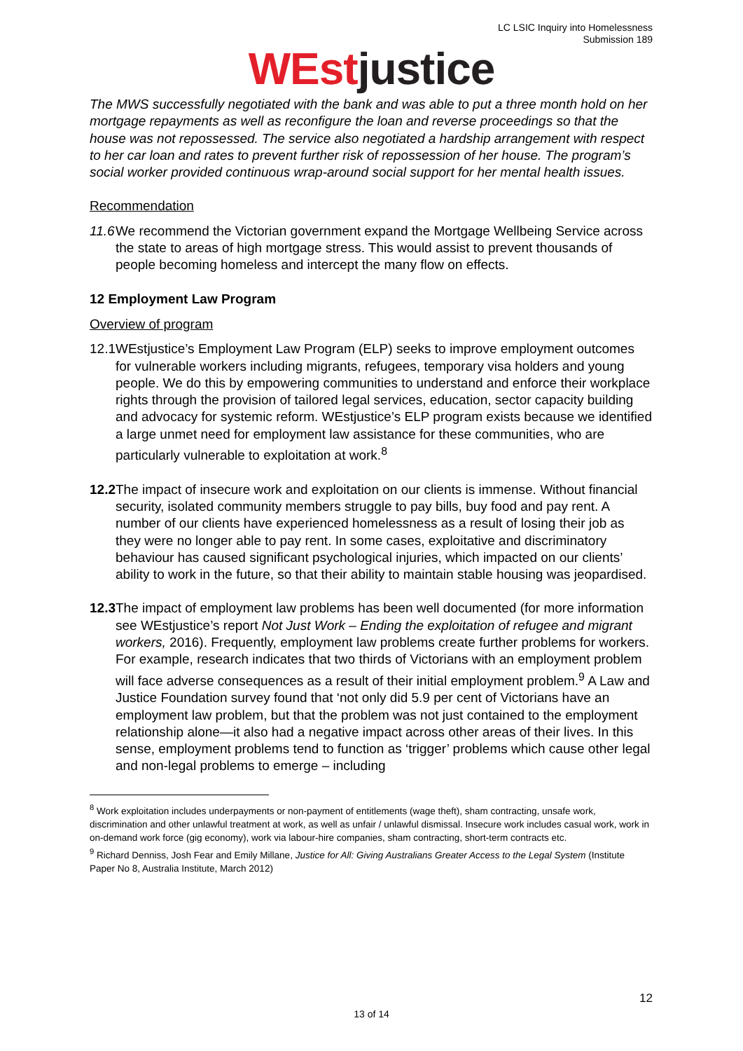LC LSIC Inquiry into Homelessness
Submission 189
WEst justice
The MWS successfully negotiated with the bank and was able to put a three month hold on her mortgage repayments as well as reconfigure the loan and reverse proceedings so that the house was not repossessed. The service also negotiated a hardship arrangement with respect to her car loan and rates to prevent further risk of repossession of her house. The program’s social worker provided continuous wrap-around social support for her mental health issues.
Recommendation
11.6 We recommend the Victorian government expand the Mortgage Wellbeing Service across the state to areas of high mortgage stress. This would assist to prevent thousands of people becoming homeless and intercept the many flow on effects.
12 Employment Law Program
Overview of program
12.1 WEstjustice’s Employment Law Program (ELP) seeks to improve employment outcomes for vulnerable workers including migrants, refugees, temporary visa holders and young people. We do this by empowering communities to understand and enforce their workplace rights through the provision of tailored legal services, education, sector capacity building and advocacy for systemic reform. WEstjustice’s ELP program exists because we identified a large unmet need for employment law assistance for these communities, who are particularly vulnerable to exploitation at work.<sup>8</sup>
12.2 The impact of insecure work and exploitation on our clients is immense. Without financial security, isolated community members struggle to pay bills, buy food and pay rent. A number of our clients have experienced homelessness as a result of losing their job as they were no longer able to pay rent. In some cases, exploitative and discriminatory behaviour has caused significant psychological injuries, which impacted on our clients’ ability to work in the future, so that their ability to maintain stable housing was jeopardised.
12.3 The impact of employment law problems has been well documented (for more information see WEstjustice’s report Not Just Work – Ending the exploitation of refugee and migrant workers, 2016). Frequently, employment law problems create further problems for workers. For example, research indicates that two thirds of Victorians with an employment problem will face adverse consequences as a result of their initial employment problem.<sup>9</sup> A Law and Justice Foundation survey found that ‘not only did 5.9 per cent of Victorians have an employment law problem, but that the problem was not just contained to the employment relationship alone—it also had a negative impact across other areas of their lives. In this sense, employment problems tend to function as ‘trigger’ problems which cause other legal and non-legal problems to emerge – including
<sup>8</sup> Work exploitation includes underpayments or non-payment of entitlements (wage theft), sham contracting, unsafe work, discrimination and other unlawful treatment at work, as well as unfair / unlawful dismissal. Insecure work includes casual work, work in on-demand work force (gig economy), work via labour-hire companies, sham contracting, short-term contracts etc.
<sup>9</sup> Richard Denniss, Josh Fear and Emily Millane, Justice for All: Giving Australians Greater Access to the Legal System (Institute Paper No 8, Australia Institute, March 2012)
12
13 of 14